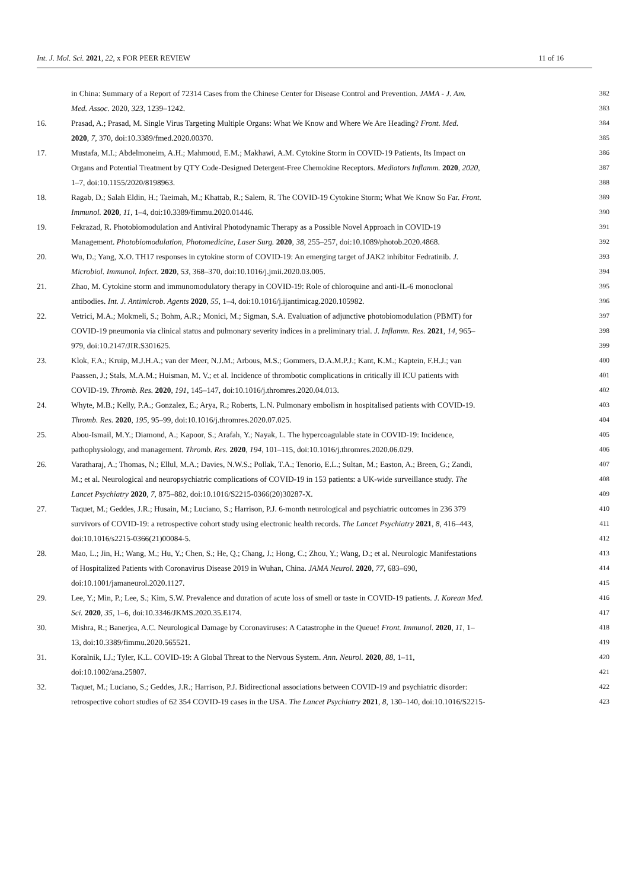Int. J. Mol. Sci. 2021, 22, x FOR PEER REVIEW 11 of 16
in China: Summary of a Report of 72314 Cases from the Chinese Center for Disease Control and Prevention. JAMA - J. Am.
382
Med. Assoc. 2020, 323, 1239–1242.
383
16. Prasad, A.; Prasad, M. Single Virus Targeting Multiple Organs: What We Know and Where We Are Heading? Front. Med.
384
2020, 7, 370, doi:10.3389/fmed.2020.00370.
385
17. Mustafa, M.I.; Abdelmoneim, A.H.; Mahmoud, E.M.; Makhawi, A.M. Cytokine Storm in COVID-19 Patients, Its Impact on
386
Organs and Potential Treatment by QTY Code-Designed Detergent-Free Chemokine Receptors. Mediators Inflamm. 2020, 2020,
387
1–7, doi:10.1155/2020/8198963.
388
18. Ragab, D.; Salah Eldin, H.; Taeimah, M.; Khattab, R.; Salem, R. The COVID-19 Cytokine Storm; What We Know So Far. Front.
389
Immunol. 2020, 11, 1–4, doi:10.3389/fimmu.2020.01446.
390
19. Fekrazad, R. Photobiomodulation and Antiviral Photodynamic Therapy as a Possible Novel Approach in COVID-19
391
Management. Photobiomodulation, Photomedicine, Laser Surg. 2020, 38, 255–257, doi:10.1089/photob.2020.4868.
392
20. Wu, D.; Yang, X.O. TH17 responses in cytokine storm of COVID-19: An emerging target of JAK2 inhibitor Fedratinib. J.
393
Microbiol. Immunol. Infect. 2020, 53, 368–370, doi:10.1016/j.jmii.2020.03.005.
394
21. Zhao, M. Cytokine storm and immunomodulatory therapy in COVID-19: Role of chloroquine and anti-IL-6 monoclonal
395
antibodies. Int. J. Antimicrob. Agents 2020, 55, 1–4, doi:10.1016/j.ijantimicag.2020.105982.
396
22. Vetrici, M.A.; Mokmeli, S.; Bohm, A.R.; Monici, M.; Sigman, S.A. Evaluation of adjunctive photobiomodulation (PBMT) for
397
COVID-19 pneumonia via clinical status and pulmonary severity indices in a preliminary trial. J. Inflamm. Res. 2021, 14, 965–
398
979, doi:10.2147/JIR.S301625.
399
23. Klok, F.A.; Kruip, M.J.H.A.; van der Meer, N.J.M.; Arbous, M.S.; Gommers, D.A.M.P.J.; Kant, K.M.; Kaptein, F.H.J.; van
400
Paassen, J.; Stals, M.A.M.; Huisman, M. V.; et al. Incidence of thrombotic complications in critically ill ICU patients with
401
COVID-19. Thromb. Res. 2020, 191, 145–147, doi:10.1016/j.thromres.2020.04.013.
402
24. Whyte, M.B.; Kelly, P.A.; Gonzalez, E.; Arya, R.; Roberts, L.N. Pulmonary embolism in hospitalised patients with COVID-19.
403
Thromb. Res. 2020, 195, 95–99, doi:10.1016/j.thromres.2020.07.025.
404
25. Abou-Ismail, M.Y.; Diamond, A.; Kapoor, S.; Arafah, Y.; Nayak, L. The hypercoagulable state in COVID-19: Incidence,
405
pathophysiology, and management. Thromb. Res. 2020, 194, 101–115, doi:10.1016/j.thromres.2020.06.029.
406
26. Varatharaj, A.; Thomas, N.; Ellul, M.A.; Davies, N.W.S.; Pollak, T.A.; Tenorio, E.L.; Sultan, M.; Easton, A.; Breen, G.; Zandi,
407
M.; et al. Neurological and neuropsychiatric complications of COVID-19 in 153 patients: a UK-wide surveillance study. The
408
Lancet Psychiatry 2020, 7, 875–882, doi:10.1016/S2215-0366(20)30287-X.
409
27. Taquet, M.; Geddes, J.R.; Husain, M.; Luciano, S.; Harrison, P.J. 6-month neurological and psychiatric outcomes in 236 379
410
survivors of COVID-19: a retrospective cohort study using electronic health records. The Lancet Psychiatry 2021, 8, 416–443,
411
doi:10.1016/s2215-0366(21)00084-5.
412
28. Mao, L.; Jin, H.; Wang, M.; Hu, Y.; Chen, S.; He, Q.; Chang, J.; Hong, C.; Zhou, Y.; Wang, D.; et al. Neurologic Manifestations
413
of Hospitalized Patients with Coronavirus Disease 2019 in Wuhan, China. JAMA Neurol. 2020, 77, 683–690,
414
doi:10.1001/jamaneurol.2020.1127.
415
29. Lee, Y.; Min, P.; Lee, S.; Kim, S.W. Prevalence and duration of acute loss of smell or taste in COVID-19 patients. J. Korean Med.
416
Sci. 2020, 35, 1–6, doi:10.3346/JKMS.2020.35.E174.
417
30. Mishra, R.; Banerjea, A.C. Neurological Damage by Coronaviruses: A Catastrophe in the Queue! Front. Immunol. 2020, 11, 1–
418
13, doi:10.3389/fimmu.2020.565521.
419
31. Koralnik, I.J.; Tyler, K.L. COVID-19: A Global Threat to the Nervous System. Ann. Neurol. 2020, 88, 1–11,
420
doi:10.1002/ana.25807.
421
32. Taquet, M.; Luciano, S.; Geddes, J.R.; Harrison, P.J. Bidirectional associations between COVID-19 and psychiatric disorder:
422
retrospective cohort studies of 62 354 COVID-19 cases in the USA. The Lancet Psychiatry 2021, 8, 130–140, doi:10.1016/S2215-
423